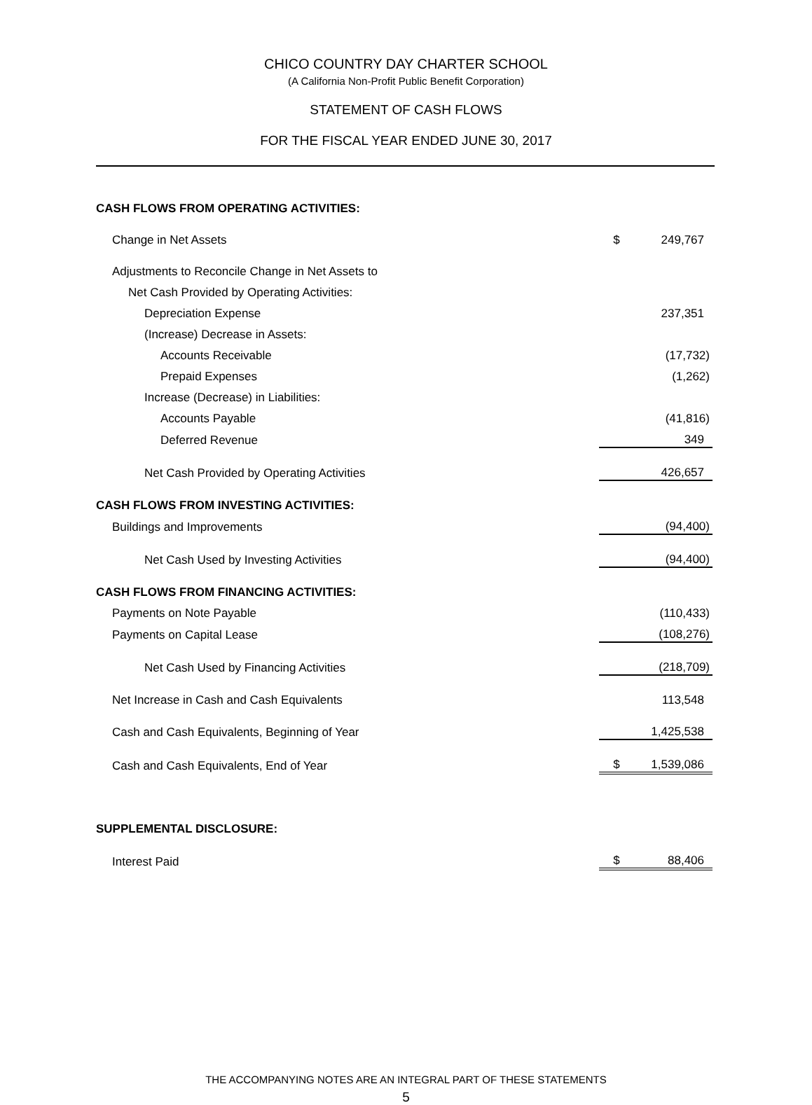CHICO COUNTRY DAY CHARTER SCHOOL
(A California Non-Profit Public Benefit Corporation)
STATEMENT OF CASH FLOWS
FOR THE FISCAL YEAR ENDED JUNE 30, 2017
| CASH FLOWS FROM OPERATING ACTIVITIES: | | |
| Change in Net Assets | $ | 249,767 |
| Adjustments to Reconcile Change in Net Assets to | | |
| Net Cash Provided by Operating Activities: | | |
| Depreciation Expense | | 237,351 |
| (Increase) Decrease in Assets: | | |
| Accounts Receivable | | (17,732) |
| Prepaid Expenses | | (1,262) |
| Increase (Decrease) in Liabilities: | | |
| Accounts Payable | | (41,816) |
| Deferred Revenue | | 349 |
| Net Cash Provided by Operating Activities | | 426,657 |
| CASH FLOWS FROM INVESTING ACTIVITIES: | | |
| Buildings and Improvements | | (94,400) |
| Net Cash Used by Investing Activities | | (94,400) |
| CASH FLOWS FROM FINANCING ACTIVITIES: | | |
| Payments on Note Payable | | (110,433) |
| Payments on Capital Lease | | (108,276) |
| Net Cash Used by Financing Activities | | (218,709) |
| Net Increase in Cash and Cash Equivalents | | 113,548 |
| Cash and Cash Equivalents, Beginning of Year | | 1,425,538 |
| Cash and Cash Equivalents, End of Year | $ | 1,539,086 |
| SUPPLEMENTAL DISCLOSURE: | | |
| Interest Paid | $ | 88,406 |
THE ACCOMPANYING NOTES ARE AN INTEGRAL PART OF THESE STATEMENTS
5